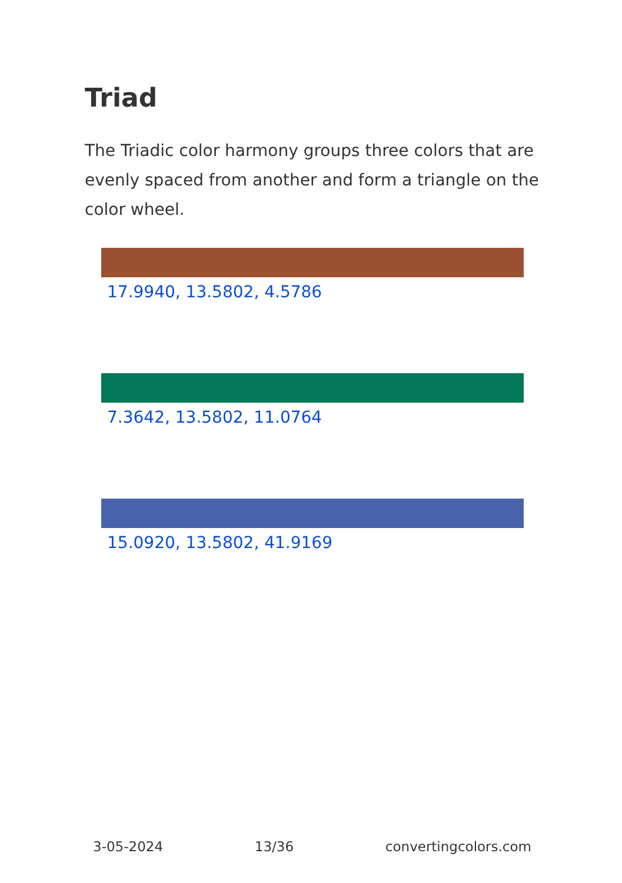Triad
The Triadic color harmony groups three colors that are evenly spaced from another and form a triangle on the color wheel.
17.9940, 13.5802, 4.5786
7.3642, 13.5802, 11.0764
15.0920, 13.5802, 41.9169
3-05-2024 13/36 convertingcolors.com